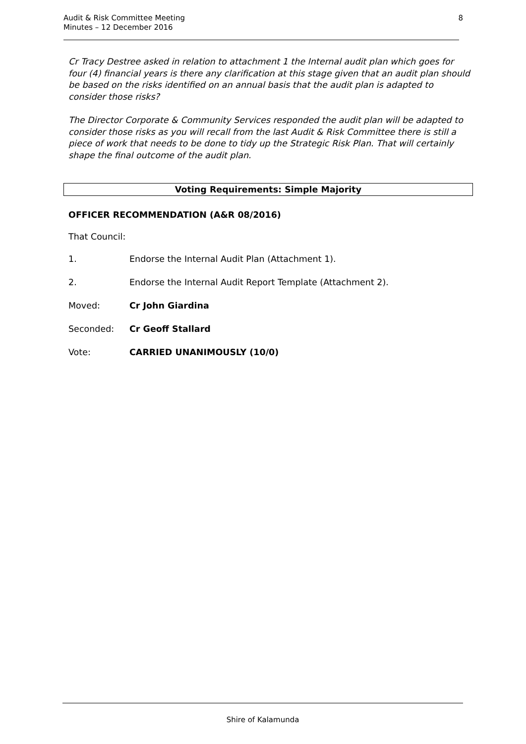Audit & Risk Committee Meeting
Minutes – 12 December 2016
8
Cr Tracy Destree asked in relation to attachment 1 the Internal audit plan which goes for four (4) financial years is there any clarification at this stage given that an audit plan should be based on the risks identified on an annual basis that the audit plan is adapted to consider those risks?
The Director Corporate & Community Services responded the audit plan will be adapted to consider those risks as you will recall from the last Audit & Risk Committee there is still a piece of work that needs to be done to tidy up the Strategic Risk Plan. That will certainly shape the final outcome of the audit plan.
Voting Requirements: Simple Majority
OFFICER RECOMMENDATION (A&R 08/2016)
That Council:
1. Endorse the Internal Audit Plan (Attachment 1).
2. Endorse the Internal Audit Report Template (Attachment 2).
Moved: Cr John Giardina
Seconded: Cr Geoff Stallard
Vote: CARRIED UNANIMOUSLY (10/0)
Shire of Kalamunda